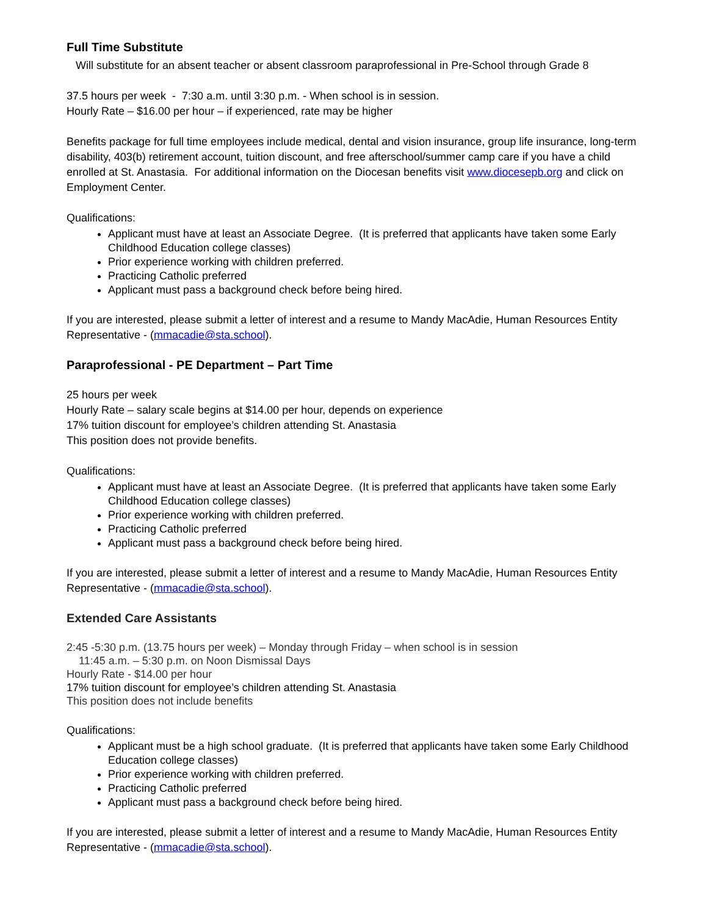Full Time Substitute
Will substitute for an absent teacher or absent classroom paraprofessional in Pre-School through Grade 8
37.5 hours per week - 7:30 a.m. until 3:30 p.m. - When school is in session.
Hourly Rate – $16.00 per hour – if experienced, rate may be higher
Benefits package for full time employees include medical, dental and vision insurance, group life insurance, long-term disability, 403(b) retirement account, tuition discount, and free afterschool/summer camp care if you have a child enrolled at St. Anastasia. For additional information on the Diocesan benefits visit www.diocesepb.org and click on Employment Center.
Qualifications:
Applicant must have at least an Associate Degree. (It is preferred that applicants have taken some Early Childhood Education college classes)
Prior experience working with children preferred.
Practicing Catholic preferred
Applicant must pass a background check before being hired.
If you are interested, please submit a letter of interest and a resume to Mandy MacAdie, Human Resources Entity Representative - (mmacadie@sta.school).
Paraprofessional - PE Department – Part Time
25 hours per week
Hourly Rate – salary scale begins at $14.00 per hour, depends on experience
17% tuition discount for employee’s children attending St. Anastasia
This position does not provide benefits.
Qualifications:
Applicant must have at least an Associate Degree. (It is preferred that applicants have taken some Early Childhood Education college classes)
Prior experience working with children preferred.
Practicing Catholic preferred
Applicant must pass a background check before being hired.
If you are interested, please submit a letter of interest and a resume to Mandy MacAdie, Human Resources Entity Representative - (mmacadie@sta.school).
Extended Care Assistants
2:45 -5:30 p.m. (13.75 hours per week) – Monday through Friday – when school is in session
11:45 a.m. – 5:30 p.m. on Noon Dismissal Days
Hourly Rate - $14.00 per hour
17% tuition discount for employee’s children attending St. Anastasia
This position does not include benefits
Qualifications:
Applicant must be a high school graduate. (It is preferred that applicants have taken some Early Childhood Education college classes)
Prior experience working with children preferred.
Practicing Catholic preferred
Applicant must pass a background check before being hired.
If you are interested, please submit a letter of interest and a resume to Mandy MacAdie, Human Resources Entity Representative - (mmacadie@sta.school).